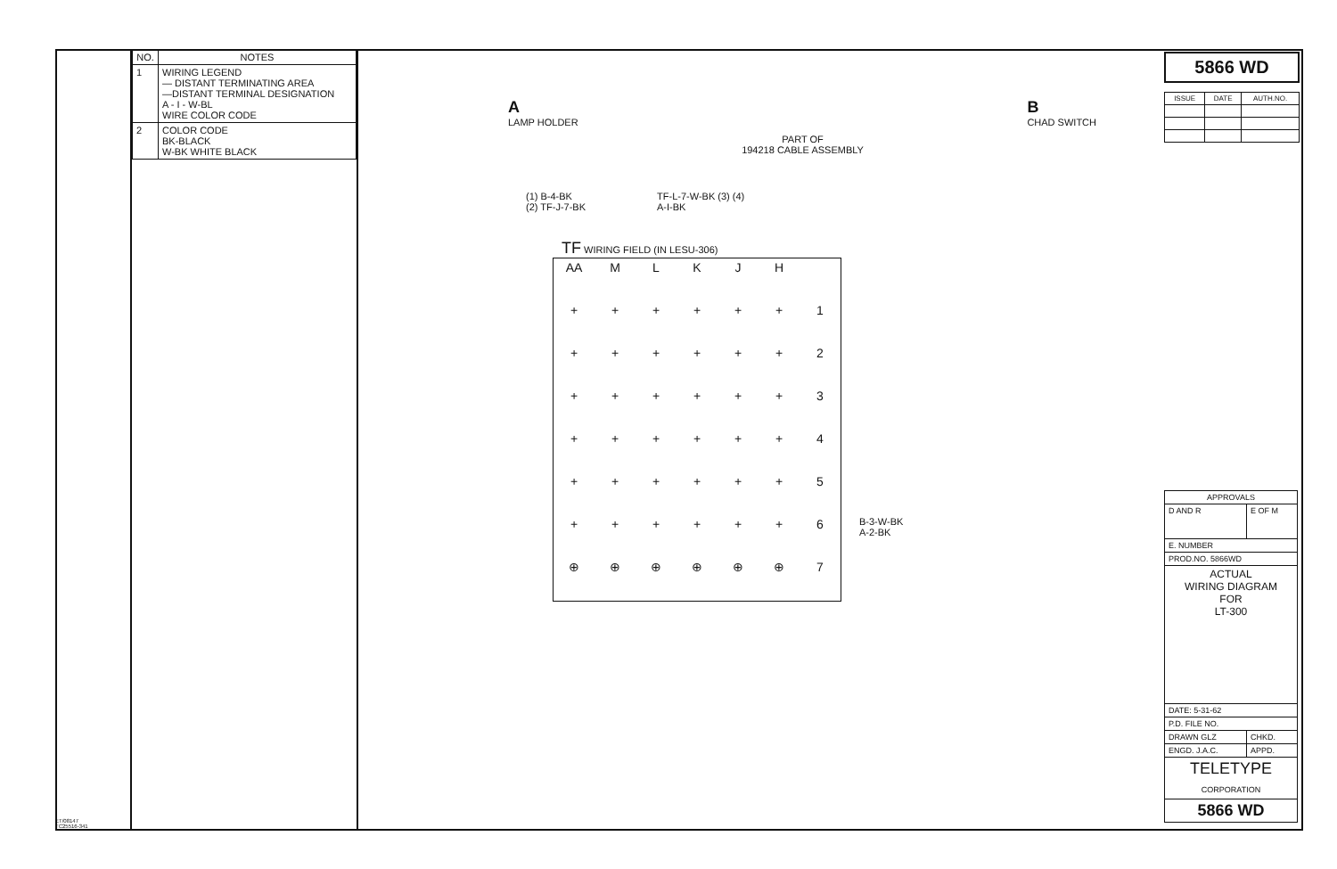ET/08147
TC25516-341
| NO. | NOTES |
| --- | --- |
| 1 | WIRING LEGEND — DISTANT TERMINATING AREA —DISTANT TERMINAL DESIGNATION A - I - W-BL WIRE COLOR CODE |
| 2 | COLOR CODE BK-BLACK W-BK WHITE BLACK |
A
LAMP HOLDER
PART OF
194218 CABLE ASSEMBLY
B
CHAD SWITCH
(1) B-4-BK
(2) TF-J-7-BK
TF-L-7-W-BK (3) (4)
A-I-BK
TF WIRING FIELD (IN LESU-306)
| AA | M | L | K | J | H | |
| + | + | + | + | + | + | 1 |
| + | + | + | + | + | + | 2 |
| + | + | + | + | + | + | 3 |
| + | + | + | + | + | + | 4 |
| + | + | + | + | + | + | 5 |
| + | + | + | + | + | + | 6 |
| ⊕ | ⊕ | ⊕ | ⊕ | ⊕ | ⊕ | 7 |
B-3-W-BK
A-2-BK
5866 WD
| ISSUE | DATE | AUTH.NO. |
| --- | --- | --- |
| APPROVALS | |
| --- | --- |
| D AND R | E OF M |
| E. NUMBER | |
| PROD.NO. 5866WD | |
| ACTUAL WIRING DIAGRAM FOR LT-300 | |
| DATE: 5-31-62 | |
| P.D. FILE NO. | |
| DRAWN GLZ | CHKD. |
| ENGD. J.A.C. | APPD. |
| TELETYPE CORPORATION | |
| 5866 WD | |